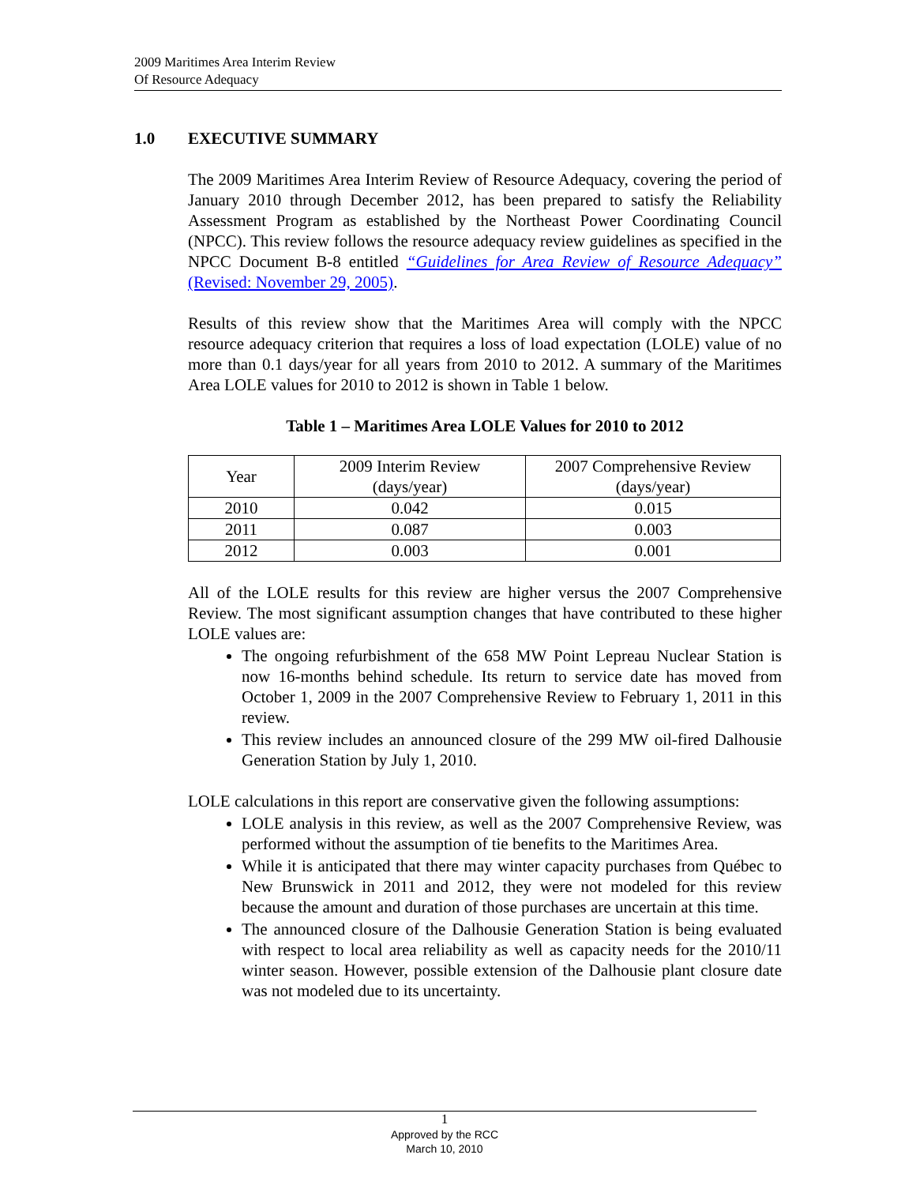2009 Maritimes Area Interim Review
Of Resource Adequacy
1.0 EXECUTIVE SUMMARY
The 2009 Maritimes Area Interim Review of Resource Adequacy, covering the period of January 2010 through December 2012, has been prepared to satisfy the Reliability Assessment Program as established by the Northeast Power Coordinating Council (NPCC). This review follows the resource adequacy review guidelines as specified in the NPCC Document B-8 entitled “Guidelines for Area Review of Resource Adequacy” (Revised: November 29, 2005).
Results of this review show that the Maritimes Area will comply with the NPCC resource adequacy criterion that requires a loss of load expectation (LOLE) value of no more than 0.1 days/year for all years from 2010 to 2012. A summary of the Maritimes Area LOLE values for 2010 to 2012 is shown in Table 1 below.
Table 1 – Maritimes Area LOLE Values for 2010 to 2012
| Year | 2009 Interim Review (days/year) | 2007 Comprehensive Review (days/year) |
| --- | --- | --- |
| 2010 | 0.042 | 0.015 |
| 2011 | 0.087 | 0.003 |
| 2012 | 0.003 | 0.001 |
All of the LOLE results for this review are higher versus the 2007 Comprehensive Review. The most significant assumption changes that have contributed to these higher LOLE values are:
The ongoing refurbishment of the 658 MW Point Lepreau Nuclear Station is now 16-months behind schedule. Its return to service date has moved from October 1, 2009 in the 2007 Comprehensive Review to February 1, 2011 in this review.
This review includes an announced closure of the 299 MW oil-fired Dalhousie Generation Station by July 1, 2010.
LOLE calculations in this report are conservative given the following assumptions:
LOLE analysis in this review, as well as the 2007 Comprehensive Review, was performed without the assumption of tie benefits to the Maritimes Area.
While it is anticipated that there may winter capacity purchases from Québec to New Brunswick in 2011 and 2012, they were not modeled for this review because the amount and duration of those purchases are uncertain at this time.
The announced closure of the Dalhousie Generation Station is being evaluated with respect to local area reliability as well as capacity needs for the 2010/11 winter season. However, possible extension of the Dalhousie plant closure date was not modeled due to its uncertainty.
1
Approved by the RCC
March 10, 2010